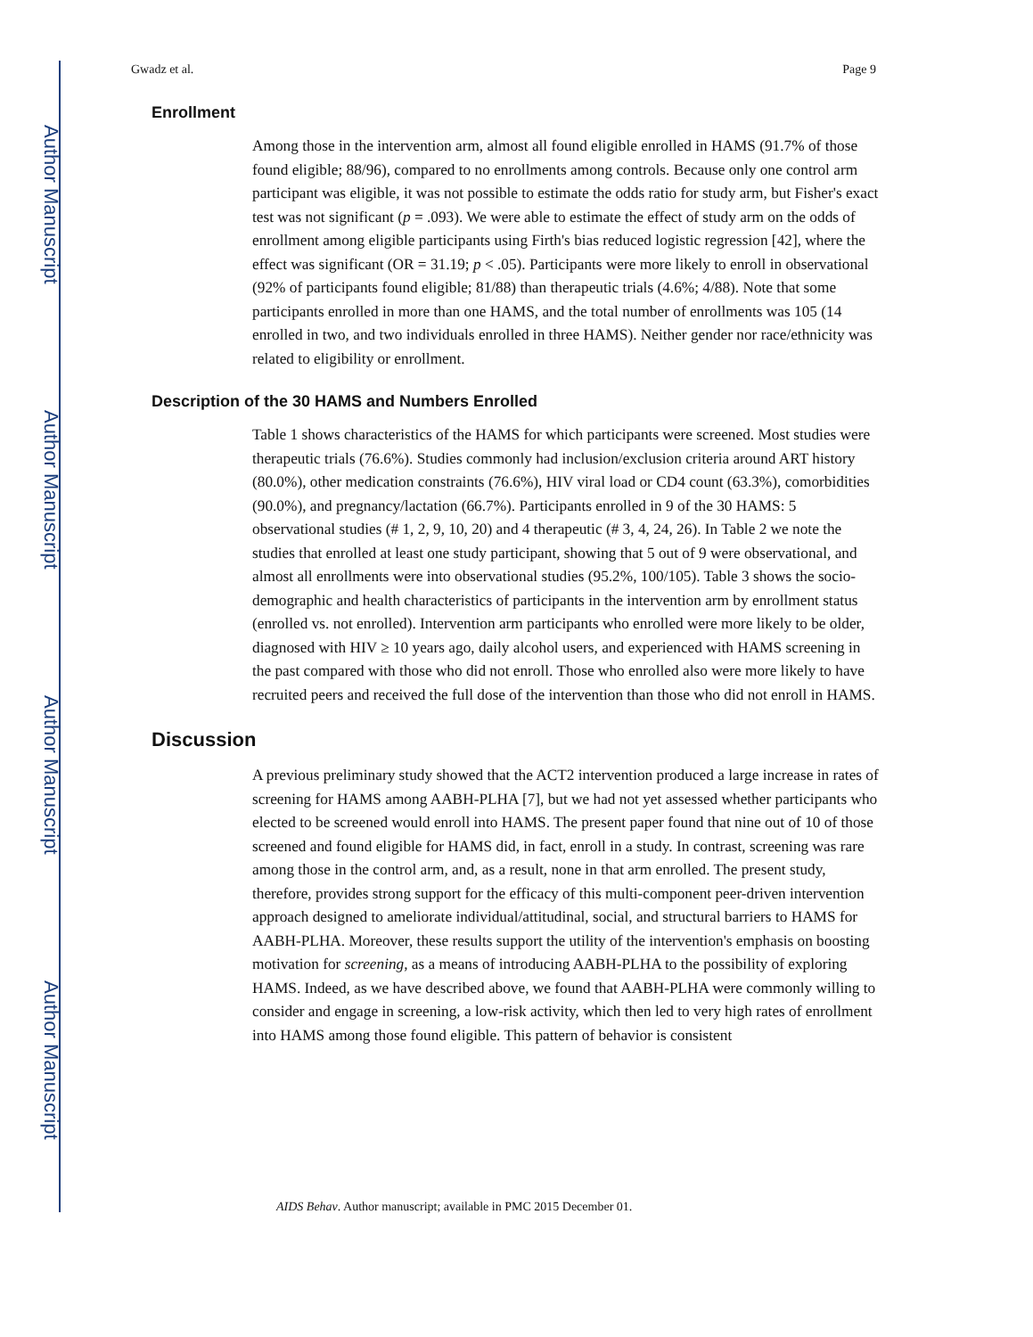Author Manuscript
Author Manuscript
Author Manuscript
Author Manuscript
Gwadz et al. Page 9
Enrollment
Among those in the intervention arm, almost all found eligible enrolled in HAMS (91.7% of those found eligible; 88/96), compared to no enrollments among controls. Because only one control arm participant was eligible, it was not possible to estimate the odds ratio for study arm, but Fisher's exact test was not significant (p = .093). We were able to estimate the effect of study arm on the odds of enrollment among eligible participants using Firth's bias reduced logistic regression [42], where the effect was significant (OR = 31.19; p < .05). Participants were more likely to enroll in observational (92% of participants found eligible; 81/88) than therapeutic trials (4.6%; 4/88). Note that some participants enrolled in more than one HAMS, and the total number of enrollments was 105 (14 enrolled in two, and two individuals enrolled in three HAMS). Neither gender nor race/ethnicity was related to eligibility or enrollment.
Description of the 30 HAMS and Numbers Enrolled
Table 1 shows characteristics of the HAMS for which participants were screened. Most studies were therapeutic trials (76.6%). Studies commonly had inclusion/exclusion criteria around ART history (80.0%), other medication constraints (76.6%), HIV viral load or CD4 count (63.3%), comorbidities (90.0%), and pregnancy/lactation (66.7%). Participants enrolled in 9 of the 30 HAMS: 5 observational studies (# 1, 2, 9, 10, 20) and 4 therapeutic (# 3, 4, 24, 26). In Table 2 we note the studies that enrolled at least one study participant, showing that 5 out of 9 were observational, and almost all enrollments were into observational studies (95.2%, 100/105). Table 3 shows the socio-demographic and health characteristics of participants in the intervention arm by enrollment status (enrolled vs. not enrolled). Intervention arm participants who enrolled were more likely to be older, diagnosed with HIV ≥ 10 years ago, daily alcohol users, and experienced with HAMS screening in the past compared with those who did not enroll. Those who enrolled also were more likely to have recruited peers and received the full dose of the intervention than those who did not enroll in HAMS.
Discussion
A previous preliminary study showed that the ACT2 intervention produced a large increase in rates of screening for HAMS among AABH-PLHA [7], but we had not yet assessed whether participants who elected to be screened would enroll into HAMS. The present paper found that nine out of 10 of those screened and found eligible for HAMS did, in fact, enroll in a study. In contrast, screening was rare among those in the control arm, and, as a result, none in that arm enrolled. The present study, therefore, provides strong support for the efficacy of this multi-component peer-driven intervention approach designed to ameliorate individual/attitudinal, social, and structural barriers to HAMS for AABH-PLHA. Moreover, these results support the utility of the intervention's emphasis on boosting motivation for screening, as a means of introducing AABH-PLHA to the possibility of exploring HAMS. Indeed, as we have described above, we found that AABH-PLHA were commonly willing to consider and engage in screening, a low-risk activity, which then led to very high rates of enrollment into HAMS among those found eligible. This pattern of behavior is consistent
AIDS Behav. Author manuscript; available in PMC 2015 December 01.